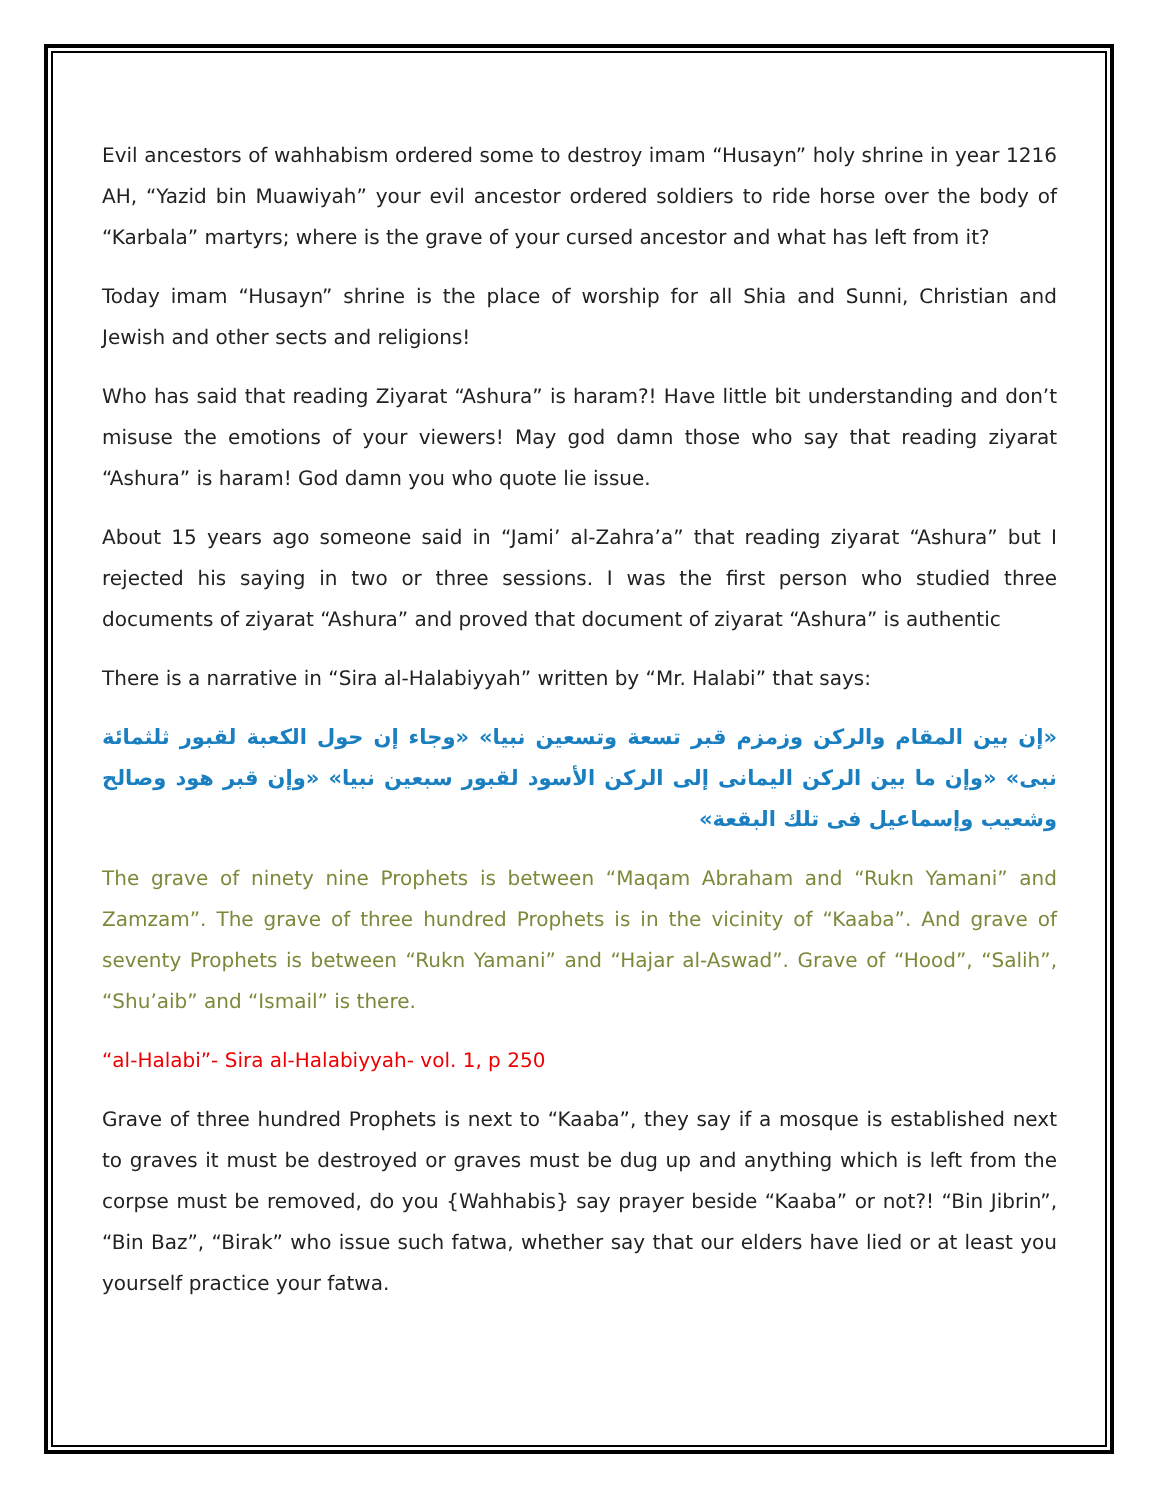Evil ancestors of wahhabism ordered some to destroy imam “Husayn” holy shrine in year 1216 AH, “Yazid bin Muawiyah” your evil ancestor ordered soldiers to ride horse over the body of “Karbala” martyrs; where is the grave of your cursed ancestor and what has left from it?
Today imam “Husayn” shrine is the place of worship for all Shia and Sunni, Christian and Jewish and other sects and religions!
Who has said that reading Ziyarat “Ashura” is haram?! Have little bit understanding and don’t misuse the emotions of your viewers! May god damn those who say that reading ziyarat “Ashura” is haram! God damn you who quote lie issue.
About 15 years ago someone said in “Jami’ al-Zahra’a” that reading ziyarat “Ashura” but I rejected his saying in two or three sessions. I was the first person who studied three documents of ziyarat “Ashura” and proved that document of ziyarat “Ashura” is authentic
There is a narrative in “Sira al-Halabiyyah” written by “Mr. Halabi” that says:
«إن بين المقام والركن وزمزم قبر تسعة وتسعين نبيا» «وجاء إن حول الكعبة لقبور ثلثمائة نبى» «وإن ما بين الركن اليمانى إلى الركن الأسود لقبور سبعين نبيا» «وإن قبر هود وصالح وشعيب وإسماعيل فى تلك البقعة»
The grave of ninety nine Prophets is between “Maqam Abraham and “Rukn Yamani” and Zamzam”. The grave of three hundred Prophets is in the vicinity of “Kaaba”. And grave of seventy Prophets is between “Rukn Yamani” and “Hajar al-Aswad”. Grave of “Hood”, “Salih”, “Shu’aib” and “Ismail” is there.
“al-Halabi”- Sira al-Halabiyyah- vol. 1, p 250
Grave of three hundred Prophets is next to “Kaaba”, they say if a mosque is established next to graves it must be destroyed or graves must be dug up and anything which is left from the corpse must be removed, do you {Wahhabis} say prayer beside “Kaaba” or not?! “Bin Jibrin”, “Bin Baz”, “Birak” who issue such fatwa, whether say that our elders have lied or at least you yourself practice your fatwa.